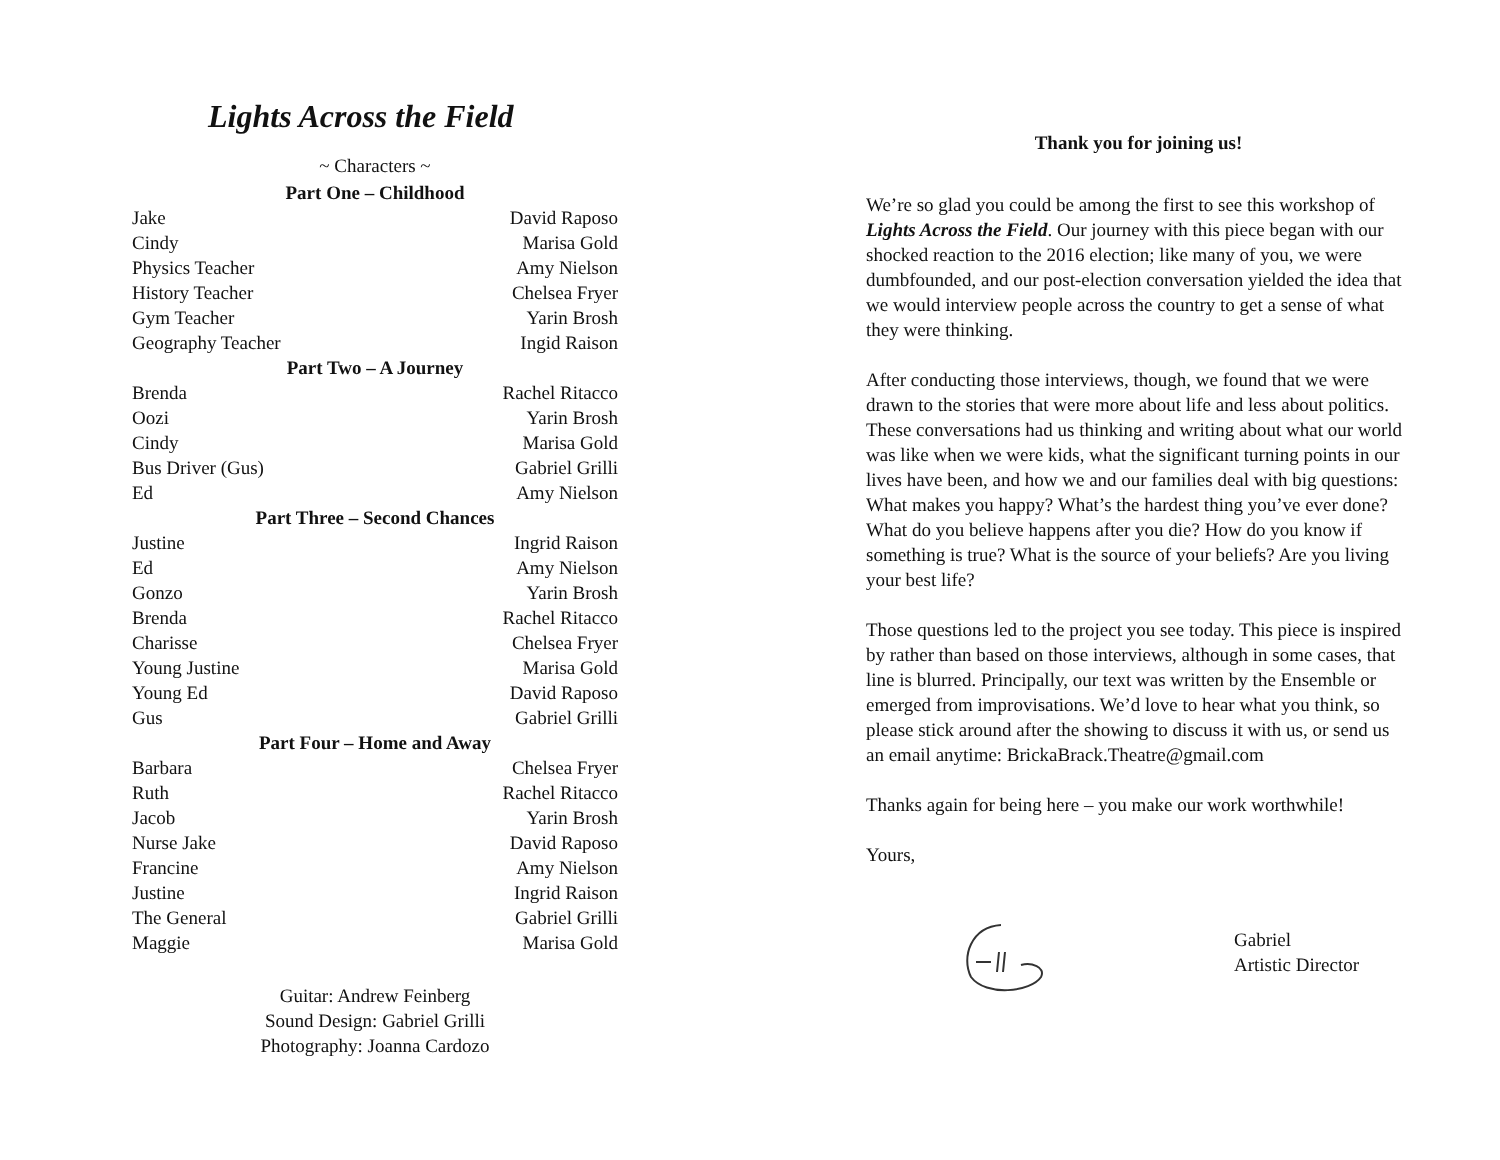Lights Across the Field
~ Characters ~
| Part One – Childhood | |
| --- | --- |
| Jake | David Raposo |
| Cindy | Marisa Gold |
| Physics Teacher | Amy Nielson |
| History Teacher | Chelsea Fryer |
| Gym Teacher | Yarin Brosh |
| Geography Teacher | Ingid Raison |
| Part Two – A Journey | |
| Brenda | Rachel Ritacco |
| Oozi | Yarin Brosh |
| Cindy | Marisa Gold |
| Bus Driver (Gus) | Gabriel Grilli |
| Ed | Amy Nielson |
| Part Three – Second Chances | |
| Justine | Ingrid Raison |
| Ed | Amy Nielson |
| Gonzo | Yarin Brosh |
| Brenda | Rachel Ritacco |
| Charisse | Chelsea Fryer |
| Young Justine | Marisa Gold |
| Young Ed | David Raposo |
| Gus | Gabriel Grilli |
| Part Four – Home and Away | |
| Barbara | Chelsea Fryer |
| Ruth | Rachel Ritacco |
| Jacob | Yarin Brosh |
| Nurse Jake | David Raposo |
| Francine | Amy Nielson |
| Justine | Ingrid Raison |
| The General | Gabriel Grilli |
| Maggie | Marisa Gold |
Guitar: Andrew Feinberg
Sound Design: Gabriel Grilli
Photography: Joanna Cardozo
Thank you for joining us!
We’re so glad you could be among the first to see this workshop of Lights Across the Field. Our journey with this piece began with our shocked reaction to the 2016 election; like many of you, we were dumbfounded, and our post-election conversation yielded the idea that we would interview people across the country to get a sense of what they were thinking.
After conducting those interviews, though, we found that we were drawn to the stories that were more about life and less about politics. These conversations had us thinking and writing about what our world was like when we were kids, what the significant turning points in our lives have been, and how we and our families deal with big questions: What makes you happy? What’s the hardest thing you’ve ever done? What do you believe happens after you die? How do you know if something is true? What is the source of your beliefs? Are you living your best life?
Those questions led to the project you see today. This piece is inspired by rather than based on those interviews, although in some cases, that line is blurred. Principally, our text was written by the Ensemble or emerged from improvisations. We’d love to hear what you think, so please stick around after the showing to discuss it with us, or send us an email anytime: BrickaBrack.Theatre@gmail.com
Thanks again for being here – you make our work worthwhile!
Yours,
Gabriel
Artistic Director